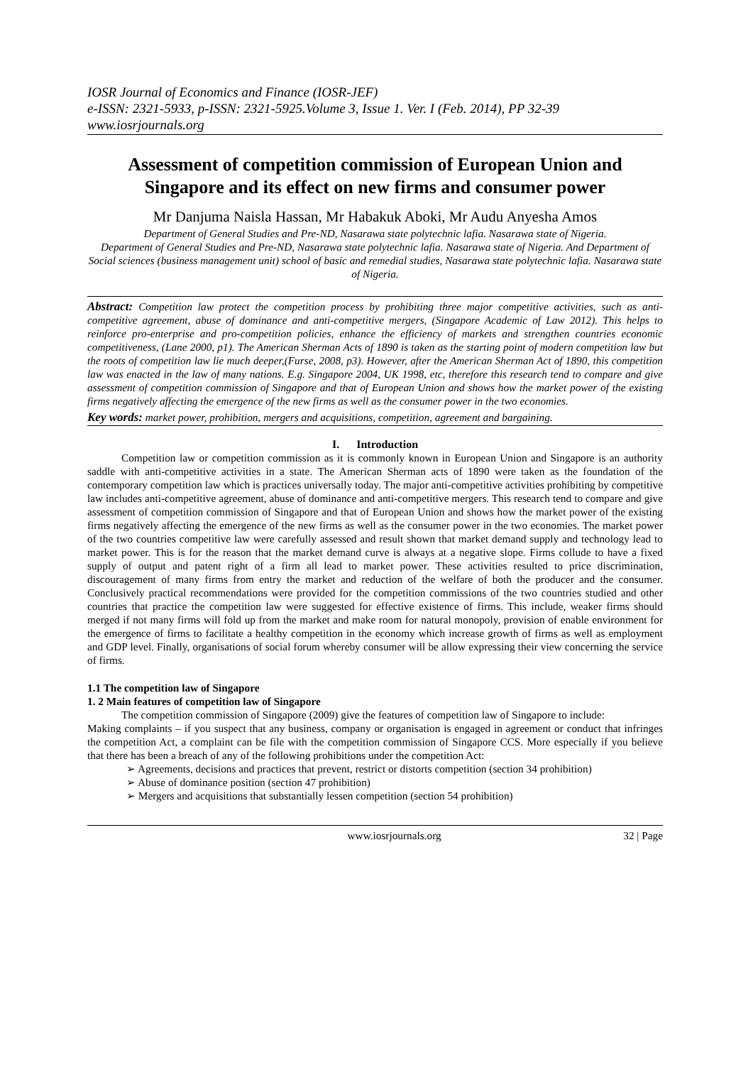IOSR Journal of Economics and Finance (IOSR-JEF)
e-ISSN: 2321-5933, p-ISSN: 2321-5925.Volume 3, Issue 1. Ver. I (Feb. 2014), PP 32-39
www.iosrjournals.org
Assessment of competition commission of European Union and Singapore and its effect on new firms and consumer power
Mr Danjuma Naisla Hassan, Mr Habakuk Aboki, Mr Audu Anyesha Amos
Department of General Studies and Pre-ND, Nasarawa state polytechnic lafia. Nasarawa state of Nigeria.
Department of General Studies and Pre-ND, Nasarawa state polytechnic lafia. Nasarawa state of Nigeria. And Department of Social sciences (business management unit) school of basic and remedial studies, Nasarawa state polytechnic lafia. Nasarawa state of Nigeria.
Abstract: Competition law protect the competition process by prohibiting three major competitive activities, such as anti-competitive agreement, abuse of dominance and anti-competitive mergers, (Singapore Academic of Law 2012). This helps to reinforce pro-enterprise and pro-competition policies, enhance the efficiency of markets and strengthen countries economic competitiveness, (Lane 2000, p1). The American Sherman Acts of 1890 is taken as the starting point of modern competition law but the roots of competition law lie much deeper,(Furse, 2008, p3). However, after the American Sherman Act of 1890, this competition law was enacted in the law of many nations. E.g. Singapore 2004, UK 1998, etc, therefore this research tend to compare and give assessment of competition commission of Singapore and that of European Union and shows how the market power of the existing firms negatively affecting the emergence of the new firms as well as the consumer power in the two economies.
Key words: market power, prohibition, mergers and acquisitions, competition, agreement and bargaining.
I. Introduction
Competition law or competition commission as it is commonly known in European Union and Singapore is an authority saddle with anti-competitive activities in a state. The American Sherman acts of 1890 were taken as the foundation of the contemporary competition law which is practices universally today. The major anti-competitive activities prohibiting by competitive law includes anti-competitive agreement, abuse of dominance and anti-competitive mergers. This research tend to compare and give assessment of competition commission of Singapore and that of European Union and shows how the market power of the existing firms negatively affecting the emergence of the new firms as well as the consumer power in the two economies. The market power of the two countries competitive law were carefully assessed and result shown that market demand supply and technology lead to market power. This is for the reason that the market demand curve is always at a negative slope. Firms collude to have a fixed supply of output and patent right of a firm all lead to market power. These activities resulted to price discrimination, discouragement of many firms from entry the market and reduction of the welfare of both the producer and the consumer. Conclusively practical recommendations were provided for the competition commissions of the two countries studied and other countries that practice the competition law were suggested for effective existence of firms. This include, weaker firms should merged if not many firms will fold up from the market and make room for natural monopoly, provision of enable environment for the emergence of firms to facilitate a healthy competition in the economy which increase growth of firms as well as employment and GDP level. Finally, organisations of social forum whereby consumer will be allow expressing their view concerning the service of firms.
1.1 The competition law of Singapore
1. 2 Main features of competition law of Singapore
The competition commission of Singapore (2009) give the features of competition law of Singapore to include:
Making complaints – if you suspect that any business, company or organisation is engaged in agreement or conduct that infringes the competition Act, a complaint can be file with the competition commission of Singapore CCS. More especially if you believe that there has been a breach of any of the following prohibitions under the competition Act:
➢ Agreements, decisions and practices that prevent, restrict or distorts competition (section 34 prohibition)
➢ Abuse of dominance position (section 47 prohibition)
➢ Mergers and acquisitions that substantially lessen competition (section 54 prohibition)
www.iosrjournals.org 32 | Page